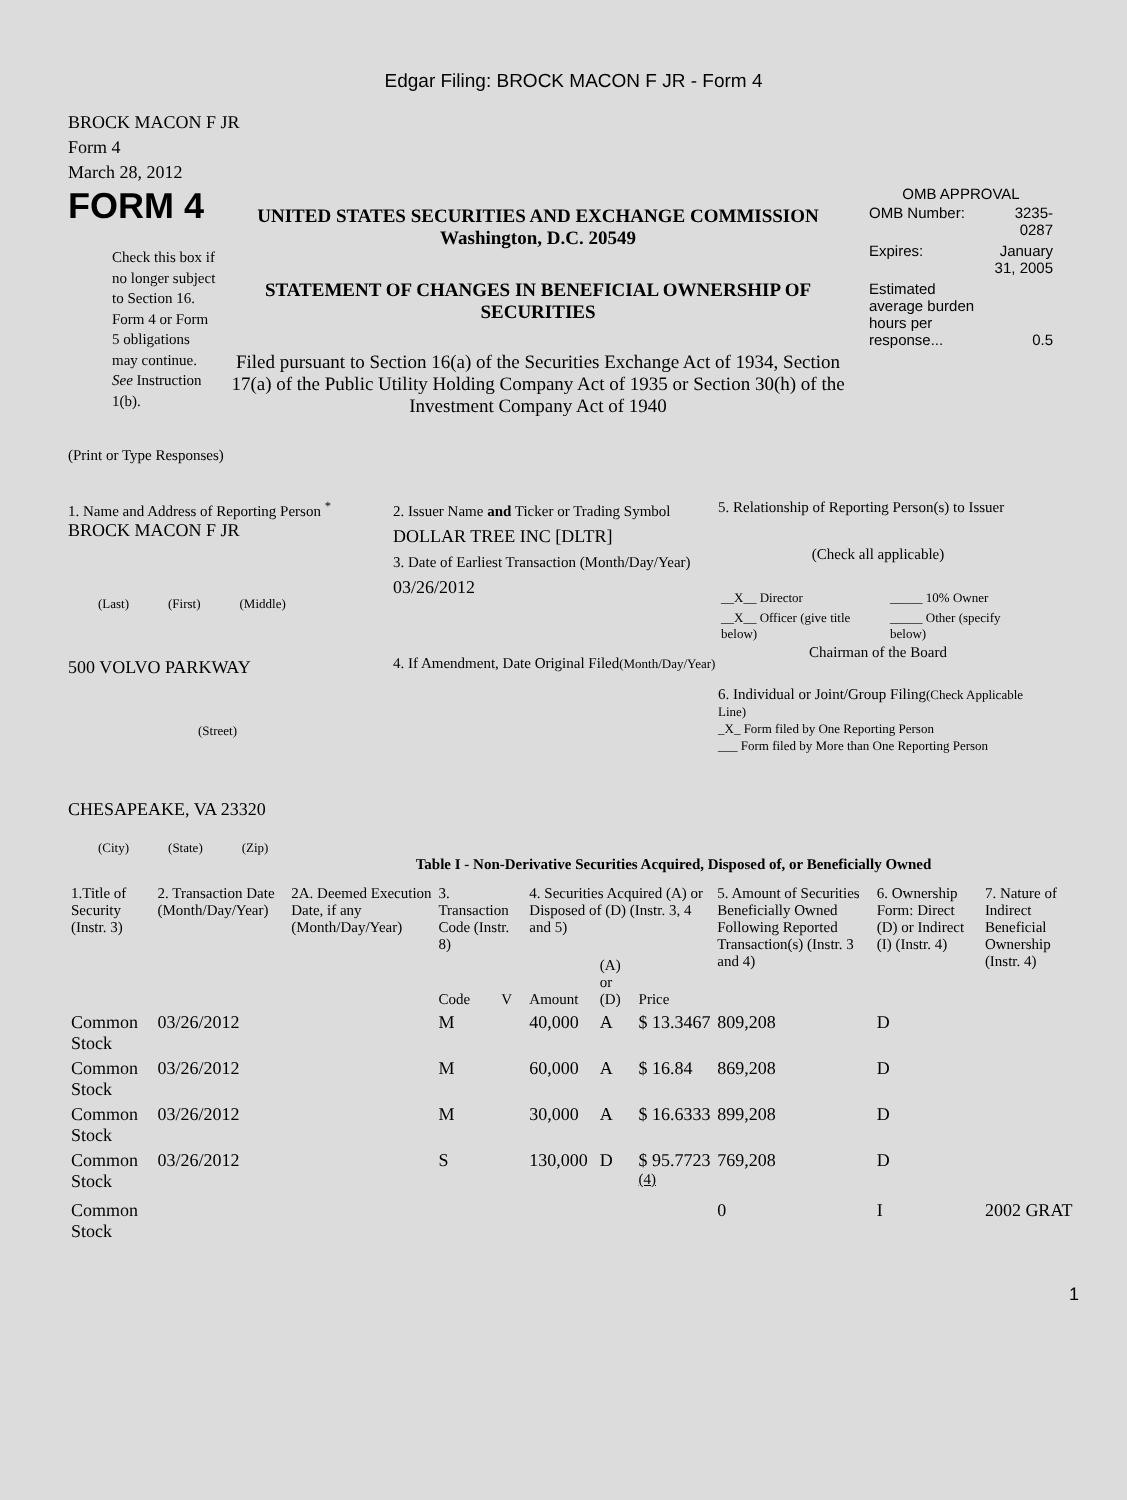Edgar Filing: BROCK MACON F JR - Form 4
BROCK MACON F JR
Form 4
March 28, 2012
FORM 4
Check this box if no longer subject to Section 16. Form 4 or Form 5 obligations may continue. See Instruction 1(b).
UNITED STATES SECURITIES AND EXCHANGE COMMISSION
Washington, D.C. 20549
STATEMENT OF CHANGES IN BENEFICIAL OWNERSHIP OF SECURITIES
Filed pursuant to Section 16(a) of the Securities Exchange Act of 1934, Section 17(a) of the Public Utility Holding Company Act of 1935 or Section 30(h) of the Investment Company Act of 1940
OMB APPROVAL
| OMB Number: | 3235-0287 |
| Expires: | January 31, 2005 |
| Estimated average burden hours per response... | 0.5 |
(Print or Type Responses)
1. Name and Address of Reporting Person <sup>*</sup>
BROCK MACON F JR
(Last) (First) (Middle)
500 VOLVO PARKWAY
(Street)
CHESAPEAKE, VA 23320
(City) (State) (Zip)
2. Issuer Name and Ticker or Trading Symbol
DOLLAR TREE INC [DLTR]
3. Date of Earliest Transaction (Month/Day/Year)
03/26/2012
4. If Amendment, Date Original Filed(Month/Day/Year)
5. Relationship of Reporting Person(s) to Issuer
(Check all applicable)
| __X__ Director | _____ 10% Owner |
| __X__ Officer (give title below) | _____ Other (specify below) |
Chairman of the Board
6. Individual or Joint/Group Filing(Check Applicable Line)
_X_ Form filed by One Reporting Person
___ Form filed by More than One Reporting Person
Table I - Non-Derivative Securities Acquired, Disposed of, or Beneficially Owned
| 1.Title of Security (Instr. 3) | 2. Transaction Date (Month/Day/Year) | 2A. Deemed Execution Date, if any (Month/Day/Year) | 3. Transaction Code (Instr. 8) | | 4. Securities Acquired (A) or Disposed of (D) (Instr. 3, 4 and 5) | | | 5. Amount of Securities Beneficially Owned Following Reported Transaction(s) (Instr. 3 and 4) | 6. Ownership Form: Direct (D) or Indirect (I) (Instr. 4) | 7. Nature of Indirect Beneficial Ownership (Instr. 4) |
| --- | --- | --- | --- | --- | --- | --- | --- | --- | --- | --- |
| | | | Code | V | Amount | (A) or (D) | Price | | | |
| Common Stock | 03/26/2012 | | M | | 40,000 | A | $ 13.3467 | 809,208 | D | |
| Common Stock | 03/26/2012 | | M | | 60,000 | A | $ 16.84 | 869,208 | D | |
| Common Stock | 03/26/2012 | | M | | 30,000 | A | $ 16.6333 | 899,208 | D | |
| Common Stock | 03/26/2012 | | S | | 130,000 | D | $ 95.7723 <sup>(4)</sup> | 769,208 | D | |
| Common Stock | | | | | | | | 0 | I | 2002 GRAT |
1